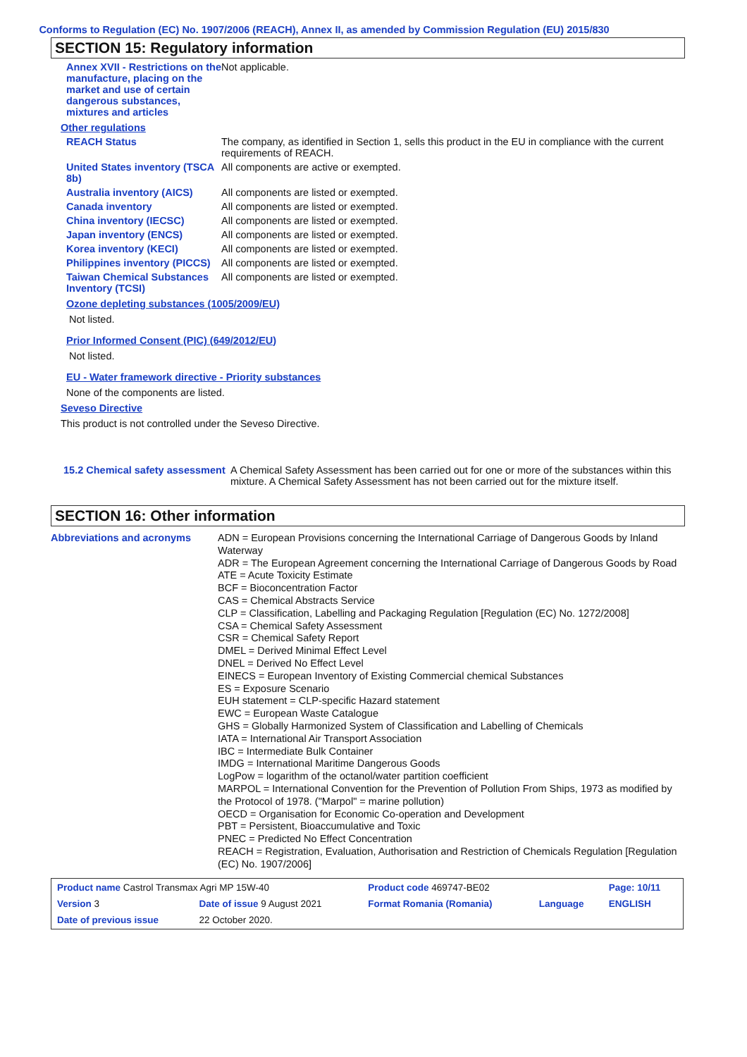Conforms to Regulation (EC) No. 1907/2006 (REACH), Annex II, as amended by Commission Regulation (EU) 2015/830
SECTION 15: Regulatory information
Annex XVII - Restrictions on the manufacture, placing on the market and use of certain dangerous substances, mixtures and articles
Not applicable.
Other regulations
REACH Status The company, as identified in Section 1, sells this product in the EU in compliance with the current requirements of REACH.
United States inventory (TSCA 8b)
All components are active or exempted.
Australia inventory (AICS)
All components are listed or exempted.
Canada inventory All components are listed or exempted.
China inventory (IECSC) All components are listed or exempted.
Japan inventory (ENCS) All components are listed or exempted.
Korea inventory (KECI) All components are listed or exempted.
Philippines inventory (PICCS)
All components are listed or exempted.
Taiwan Chemical Substances Inventory (TCSI)
All components are listed or exempted.
Ozone depleting substances (1005/2009/EU)
Not listed.
Prior Informed Consent (PIC) (649/2012/EU)
Not listed.
EU - Water framework directive - Priority substances
None of the components are listed.
Seveso Directive
This product is not controlled under the Seveso Directive.
15.2 Chemical safety assessment
A Chemical Safety Assessment has been carried out for one or more of the substances within this mixture. A Chemical Safety Assessment has not been carried out for the mixture itself.
SECTION 16: Other information
Abbreviations and acronyms
ADN = European Provisions concerning the International Carriage of Dangerous Goods by Inland Waterway
ADR = The European Agreement concerning the International Carriage of Dangerous Goods by Road
ATE = Acute Toxicity Estimate
BCF = Bioconcentration Factor
CAS = Chemical Abstracts Service
CLP = Classification, Labelling and Packaging Regulation [Regulation (EC) No. 1272/2008]
CSA = Chemical Safety Assessment
CSR = Chemical Safety Report
DMEL = Derived Minimal Effect Level
DNEL = Derived No Effect Level
EINECS = European Inventory of Existing Commercial chemical Substances
ES = Exposure Scenario
EUH statement = CLP-specific Hazard statement
EWC = European Waste Catalogue
GHS = Globally Harmonized System of Classification and Labelling of Chemicals
IATA = International Air Transport Association
IBC = Intermediate Bulk Container
IMDG = International Maritime Dangerous Goods
LogPow = logarithm of the octanol/water partition coefficient
MARPOL = International Convention for the Prevention of Pollution From Ships, 1973 as modified by the Protocol of 1978. ("Marpol" = marine pollution)
OECD = Organisation for Economic Co-operation and Development
PBT = Persistent, Bioaccumulative and Toxic
PNEC = Predicted No Effect Concentration
REACH = Registration, Evaluation, Authorisation and Restriction of Chemicals Regulation [Regulation (EC) No. 1907/2006]
| Product name Castrol Transmax Agri MP 15W-40 | | Product code 469747-BE02 | | Page: 10/11 |
| Version 3 | Date of issue 9 August 2021 | Format Romania (Romania) | Language | ENGLISH |
| Date of previous issue | 22 October 2020. | | | |